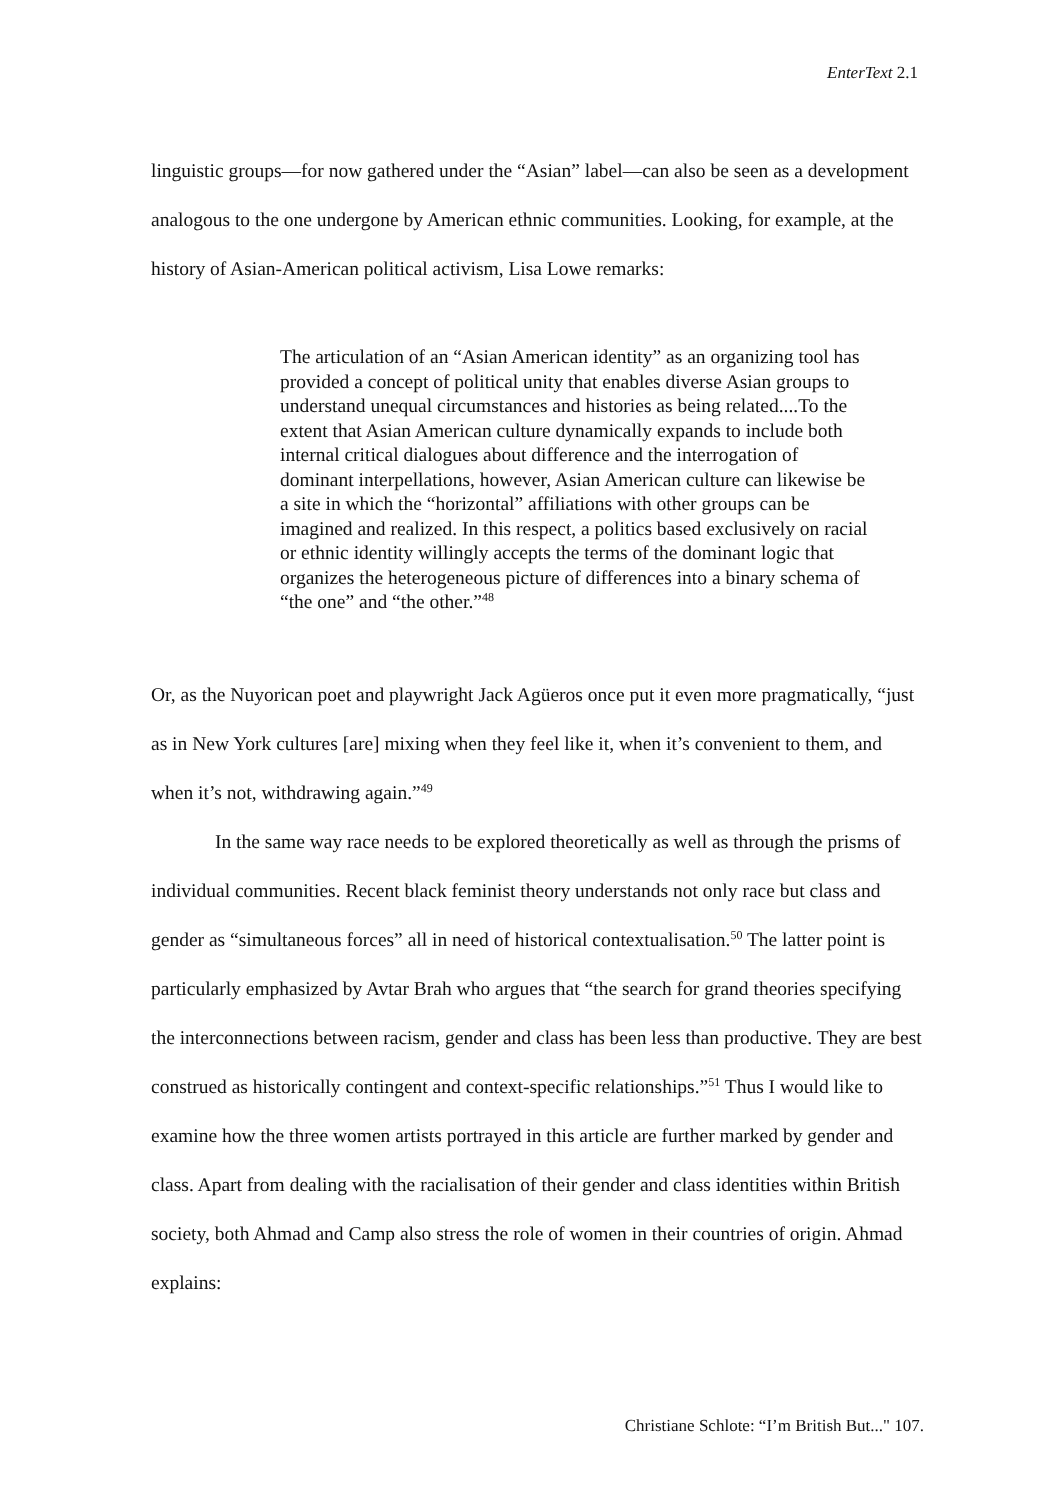EnterText 2.1
linguistic groups—for now gathered under the “Asian” label—can also be seen as a development analogous to the one undergone by American ethnic communities. Looking, for example, at the history of Asian-American political activism, Lisa Lowe remarks:
The articulation of an “Asian American identity” as an organizing tool has provided a concept of political unity that enables diverse Asian groups to understand unequal circumstances and histories as being related....To the extent that Asian American culture dynamically expands to include both internal critical dialogues about difference and the interrogation of dominant interpellations, however, Asian American culture can likewise be a site in which the “horizontal” affiliations with other groups can be imagined and realized. In this respect, a politics based exclusively on racial or ethnic identity willingly accepts the terms of the dominant logic that organizes the heterogeneous picture of differences into a binary schema of “the one” and “the other.”<sup>48</sup>
Or, as the Nuyorican poet and playwright Jack Agüeros once put it even more pragmatically, “just as in New York cultures [are] mixing when they feel like it, when it’s convenient to them, and when it’s not, withdrawing again.”<sup>49</sup>
In the same way race needs to be explored theoretically as well as through the prisms of individual communities. Recent black feminist theory understands not only race but class and gender as “simultaneous forces” all in need of historical contextualisation.<sup>50</sup> The latter point is particularly emphasized by Avtar Brah who argues that “the search for grand theories specifying the interconnections between racism, gender and class has been less than productive. They are best construed as historically contingent and context-specific relationships.”<sup>51</sup> Thus I would like to examine how the three women artists portrayed in this article are further marked by gender and class. Apart from dealing with the racialisation of their gender and class identities within British society, both Ahmad and Camp also stress the role of women in their countries of origin. Ahmad explains:
Christiane Schlote: “I’m British But..." 107.